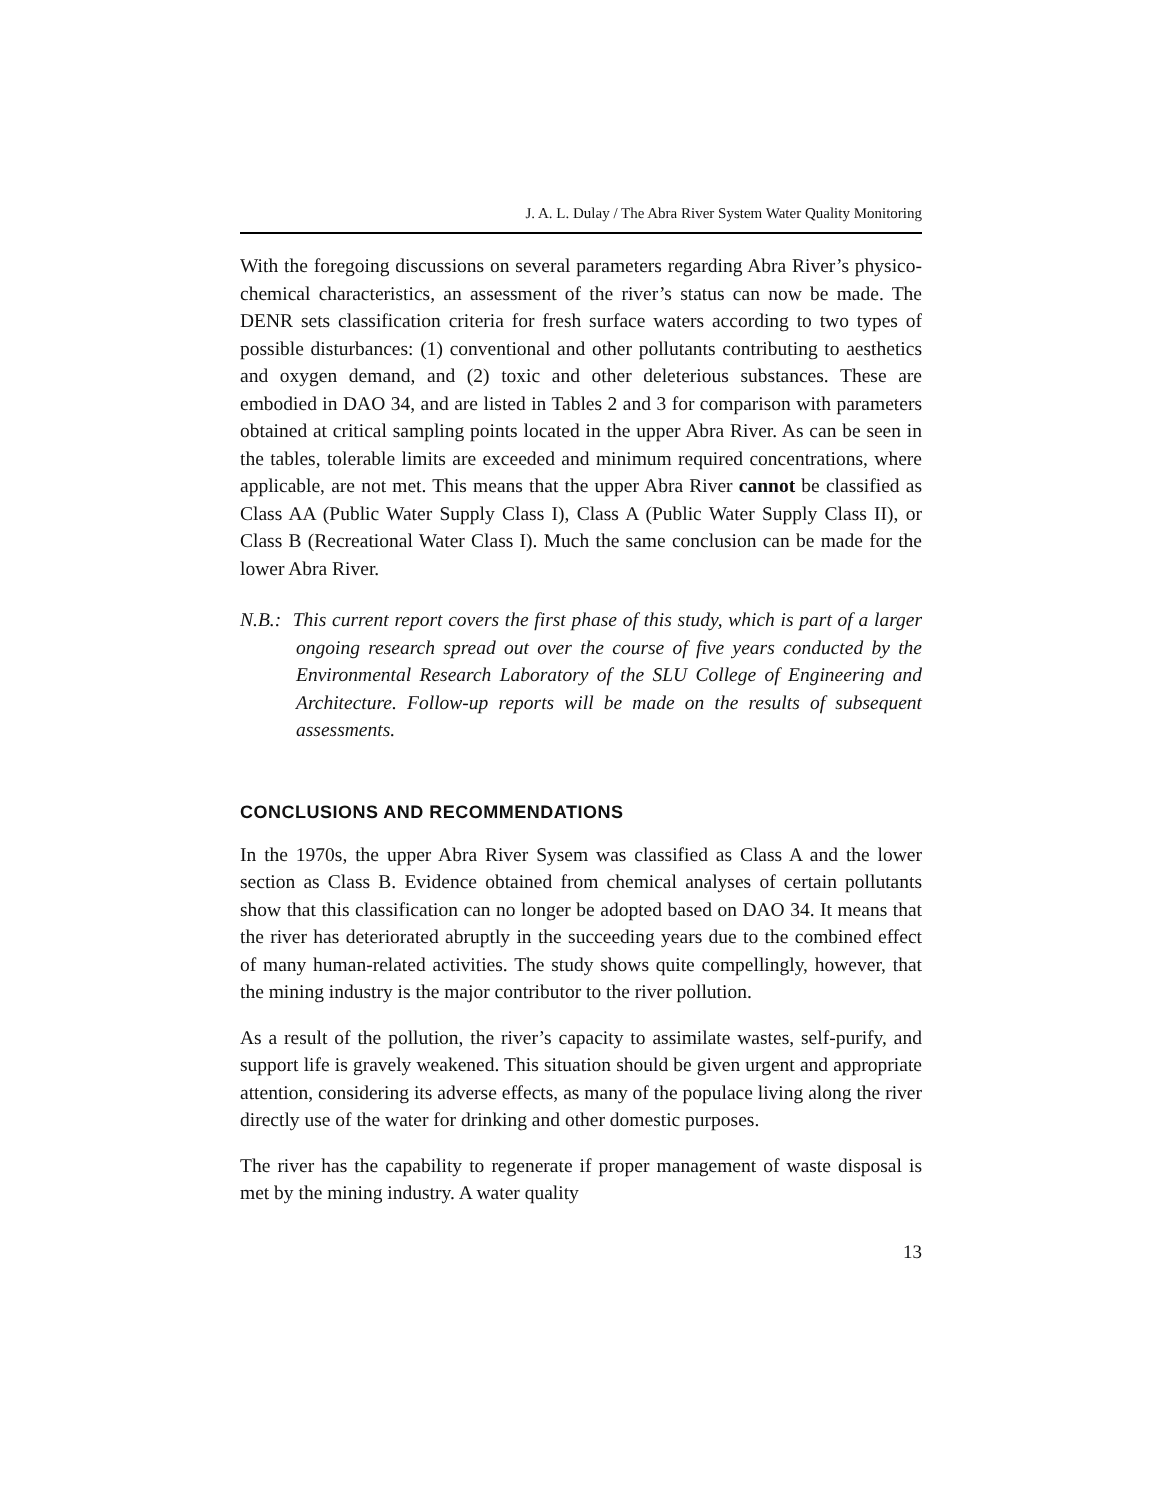J. A. L. Dulay / The Abra River System Water Quality Monitoring
With the foregoing discussions on several parameters regarding Abra River’s physico-chemical characteristics, an assessment of the river’s status can now be made. The DENR sets classification criteria for fresh surface waters according to two types of possible disturbances: (1) conventional and other pollutants contributing to aesthetics and oxygen demand, and (2) toxic and other deleterious substances. These are embodied in DAO 34, and are listed in Tables 2 and 3 for comparison with parameters obtained at critical sampling points located in the upper Abra River. As can be seen in the tables, tolerable limits are exceeded and minimum required concentrations, where applicable, are not met. This means that the upper Abra River cannot be classified as Class AA (Public Water Supply Class I), Class A (Public Water Supply Class II), or Class B (Recreational Water Class I). Much the same conclusion can be made for the lower Abra River.
N.B.: This current report covers the first phase of this study, which is part of a larger ongoing research spread out over the course of five years conducted by the Environmental Research Laboratory of the SLU College of Engineering and Architecture. Follow-up reports will be made on the results of subsequent assessments.
CONCLUSIONS AND RECOMMENDATIONS
In the 1970s, the upper Abra River Sysem was classified as Class A and the lower section as Class B. Evidence obtained from chemical analyses of certain pollutants show that this classification can no longer be adopted based on DAO 34. It means that the river has deteriorated abruptly in the succeeding years due to the combined effect of many human-related activities. The study shows quite compellingly, however, that the mining industry is the major contributor to the river pollution.
As a result of the pollution, the river’s capacity to assimilate wastes, self-purify, and support life is gravely weakened. This situation should be given urgent and appropriate attention, considering its adverse effects, as many of the populace living along the river directly use of the water for drinking and other domestic purposes.
The river has the capability to regenerate if proper management of waste disposal is met by the mining industry. A water quality
13